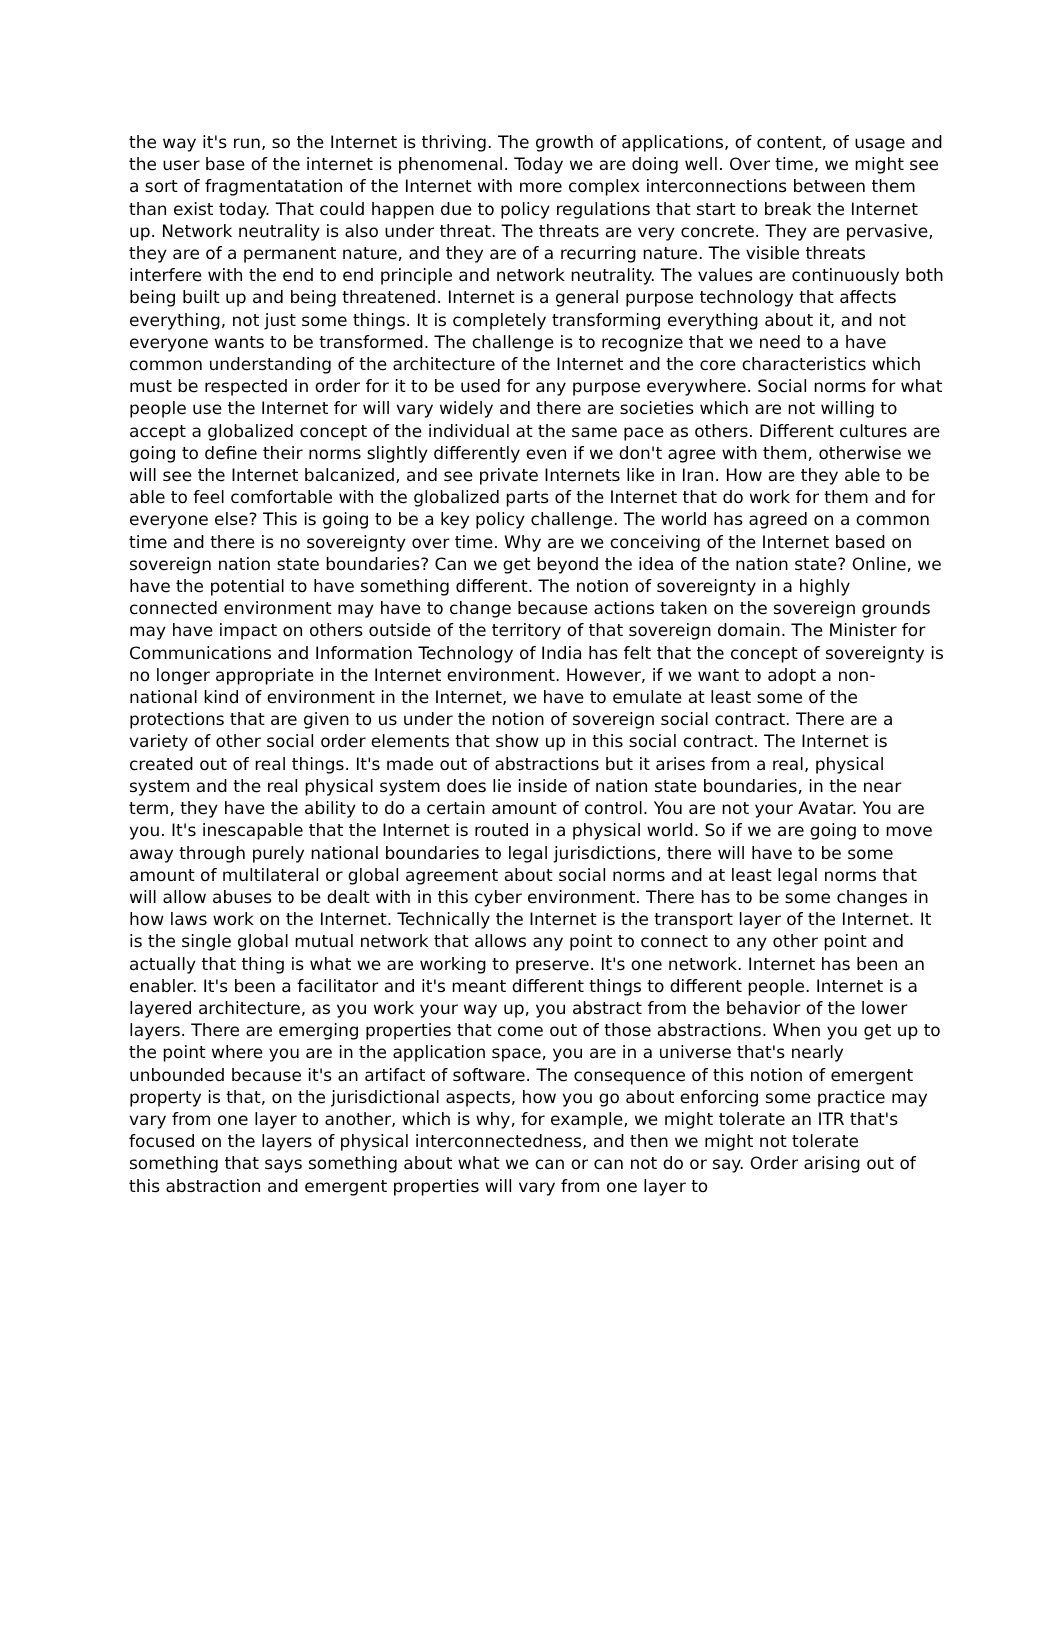the way it's run, so the Internet is thriving. The growth of applications, of content, of usage and the user base of the internet is phenomenal. Today we are doing well. Over time, we might see a sort of fragmentatation of the Internet with more complex interconnections between them than exist today. That could happen due to policy regulations that start to break the Internet up. Network neutrality is also under threat. The threats are very concrete. They are pervasive, they are of a permanent nature, and they are of a recurring nature. The visible threats interfere with the end to end principle and network neutrality. The values are continuously both being built up and being threatened. Internet is a general purpose technology that affects everything, not just some things. It is completely transforming everything about it, and not everyone wants to be transformed. The challenge is to recognize that we need to a have common understanding of the architecture of the Internet and the core characteristics which must be respected in order for it to be used for any purpose everywhere. Social norms for what people use the Internet for will vary widely and there are societies which are not willing to accept a globalized concept of the individual at the same pace as others. Different cultures are going to define their norms slightly differently even if we don't agree with them, otherwise we will see the Internet balcanized, and see private Internets like in Iran. How are they able to be able to feel comfortable with the globalized parts of the Internet that do work for them and for everyone else? This is going to be a key policy challenge. The world has agreed on a common time and there is no sovereignty over time. Why are we conceiving of the Internet based on sovereign nation state boundaries? Can we get beyond the idea of the nation state? Online, we have the potential to have something different. The notion of sovereignty in a highly connected environment may have to change because actions taken on the sovereign grounds may have impact on others outside of the territory of that sovereign domain. The Minister for Communications and Information Technology of India has felt that the concept of sovereignty is no longer appropriate in the Internet environment. However, if we want to adopt a non-national kind of environment in the Internet, we have to emulate at least some of the protections that are given to us under the notion of sovereign social contract. There are a variety of other social order elements that show up in this social contract. The Internet is created out of real things. It's made out of abstractions but it arises from a real, physical system and the real physical system does lie inside of nation state boundaries, in the near term, they have the ability to do a certain amount of control. You are not your Avatar. You are you. It's inescapable that the Internet is routed in a physical world. So if we are going to move away through purely national boundaries to legal jurisdictions, there will have to be some amount of multilateral or global agreement about social norms and at least legal norms that will allow abuses to be dealt with in this cyber environment. There has to be some changes in how laws work on the Internet. Technically the Internet is the transport layer of the Internet. It is the single global mutual network that allows any point to connect to any other point and actually that thing is what we are working to preserve. It's one network. Internet has been an enabler. It's been a facilitator and it's meant different things to different people. Internet is a layered architecture, as you work your way up, you abstract from the behavior of the lower layers. There are emerging properties that come out of those abstractions. When you get up to the point where you are in the application space, you are in a universe that's nearly unbounded because it's an artifact of software. The consequence of this notion of emergent property is that, on the jurisdictional aspects, how you go about enforcing some practice may vary from one layer to another, which is why, for example, we might tolerate an ITR that's focused on the layers of physical interconnectedness, and then we might not tolerate something that says something about what we can or can not do or say. Order arising out of this abstraction and emergent properties will vary from one layer to